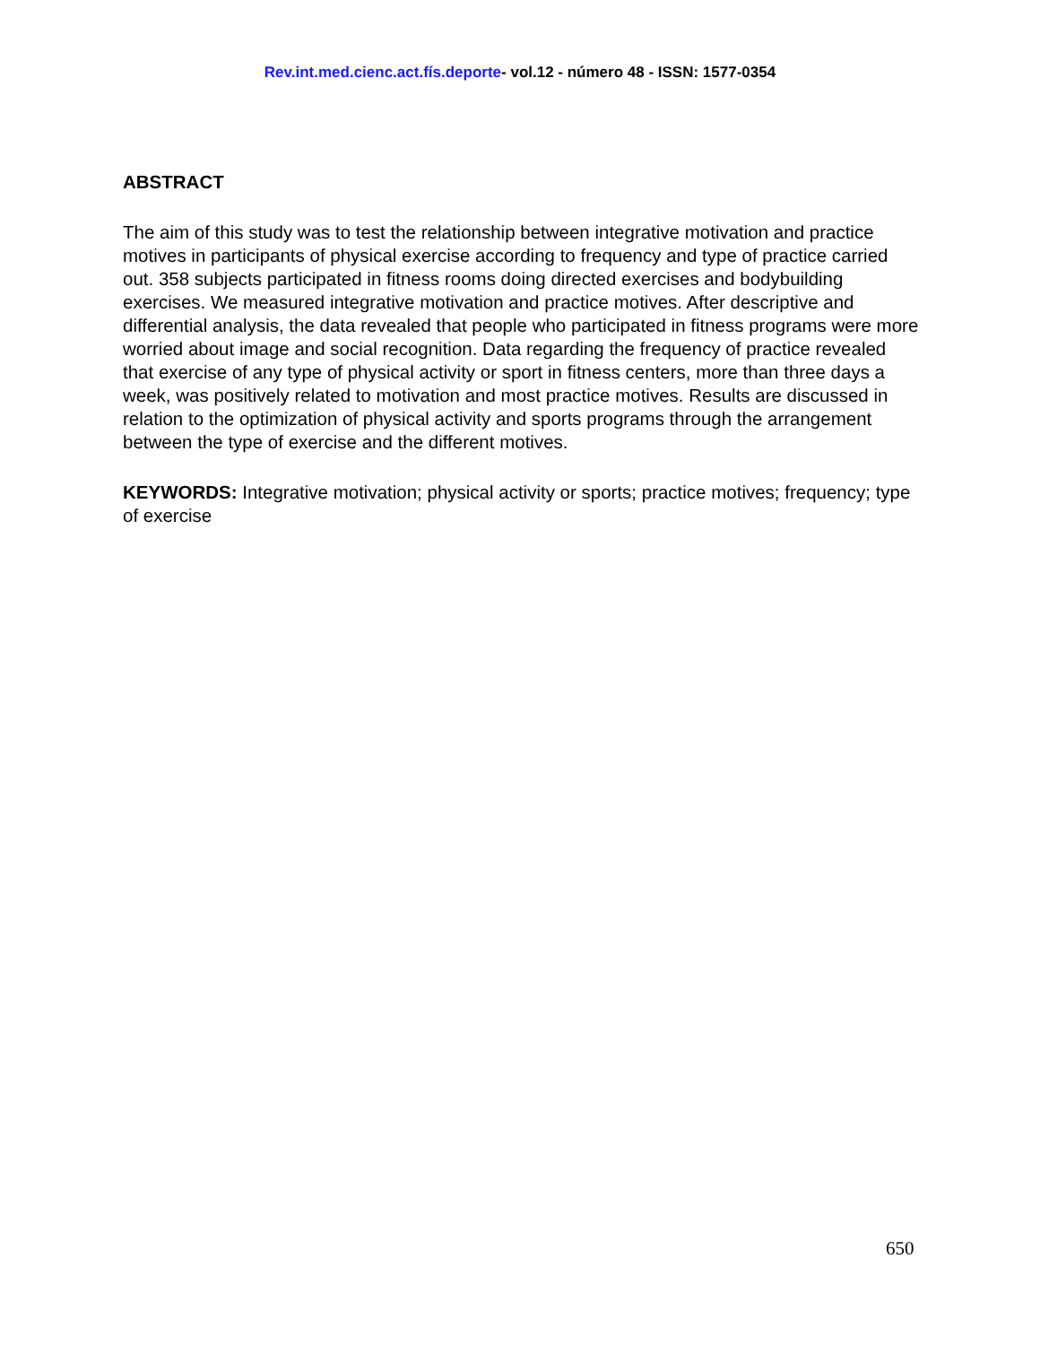Rev.int.med.cienc.act.fís.deporte- vol.12 - número 48 - ISSN: 1577-0354
ABSTRACT
The aim of this study was to test the relationship between integrative motivation and practice motives in participants of physical exercise according to frequency and type of practice carried out. 358 subjects participated in fitness rooms doing directed exercises and bodybuilding exercises. We measured integrative motivation and practice motives. After descriptive and differential analysis, the data revealed that people who participated in fitness programs were more worried about image and social recognition. Data regarding the frequency of practice revealed that exercise of any type of physical activity or sport in fitness centers, more than three days a week, was positively related to motivation and most practice motives. Results are discussed in relation to the optimization of physical activity and sports programs through the arrangement between the type of exercise and the different motives.
KEYWORDS: Integrative motivation; physical activity or sports; practice motives; frequency; type of exercise
650